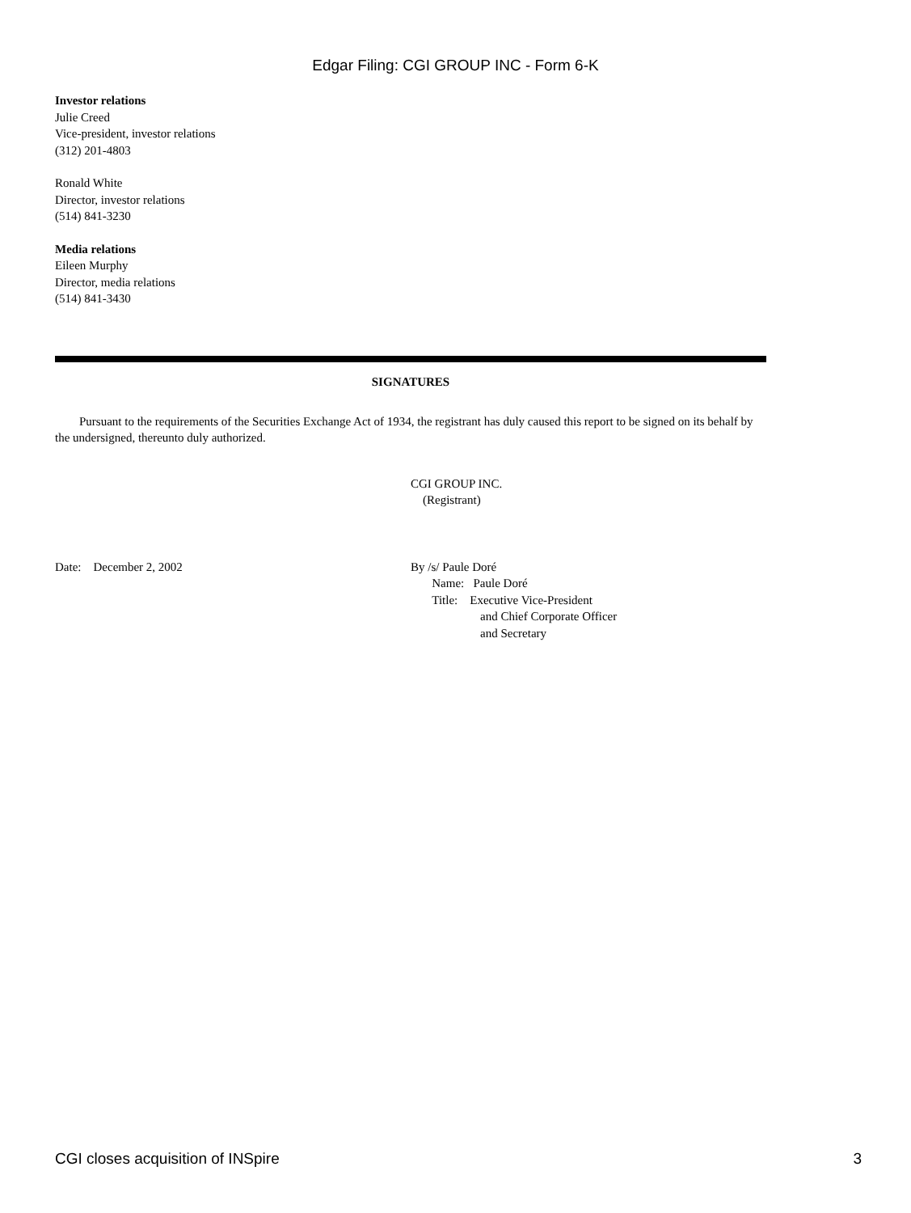Edgar Filing: CGI GROUP INC - Form 6-K
Investor relations
Julie Creed
Vice-president, investor relations
(312) 201-4803
Ronald White
Director, investor relations
(514) 841-3230
Media relations
Eileen Murphy
Director, media relations
(514) 841-3430
SIGNATURES
Pursuant to the requirements of the Securities Exchange Act of 1934, the registrant has duly caused this report to be signed on its behalf by the undersigned, thereunto duly authorized.
CGI GROUP INC.
(Registrant)
Date: December 2, 2002 By /s/ Paule Doré
Name: Paule Doré
Title: Executive Vice-President
and Chief Corporate Officer
and Secretary
CGI closes acquisition of INSpire 3